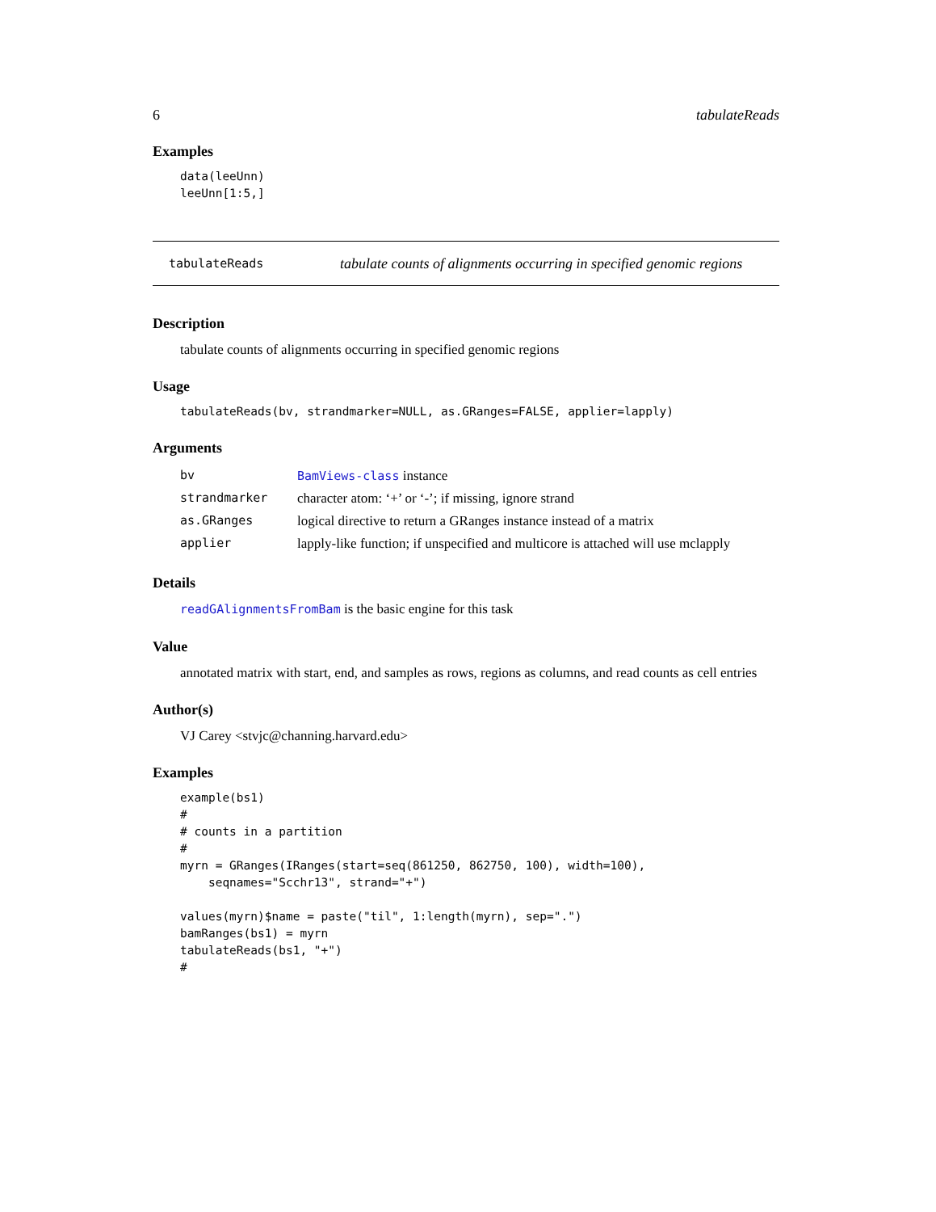6 tabulateReads
Examples
data(leeUnn)
leeUnn[1:5,]
tabulateReads tabulate counts of alignments occurring in specified genomic regions
Description
tabulate counts of alignments occurring in specified genomic regions
Usage
tabulateReads(bv, strandmarker=NULL, as.GRanges=FALSE, applier=lapply)
Arguments
| bv | BamViews-class instance |
| strandmarker | character atom: ‘+’ or ‘-’; if missing, ignore strand |
| as.GRanges | logical directive to return a GRanges instance instead of a matrix |
| applier | lapply-like function; if unspecified and multicore is attached will use mclapply |
Details
readGAlignmentsFromBam is the basic engine for this task
Value
annotated matrix with start, end, and samples as rows, regions as columns, and read counts as cell entries
Author(s)
VJ Carey <stvjc@channing.harvard.edu>
Examples
example(bs1)
#
# counts in a partition
#
myrn = GRanges(IRanges(start=seq(861250, 862750, 100), width=100),
    seqnames="Scchr13", strand="+")

values(myrn)$name = paste("til", 1:length(myrn), sep=".")
bamRanges(bs1) = myrn
tabulateReads(bs1, "+")
#